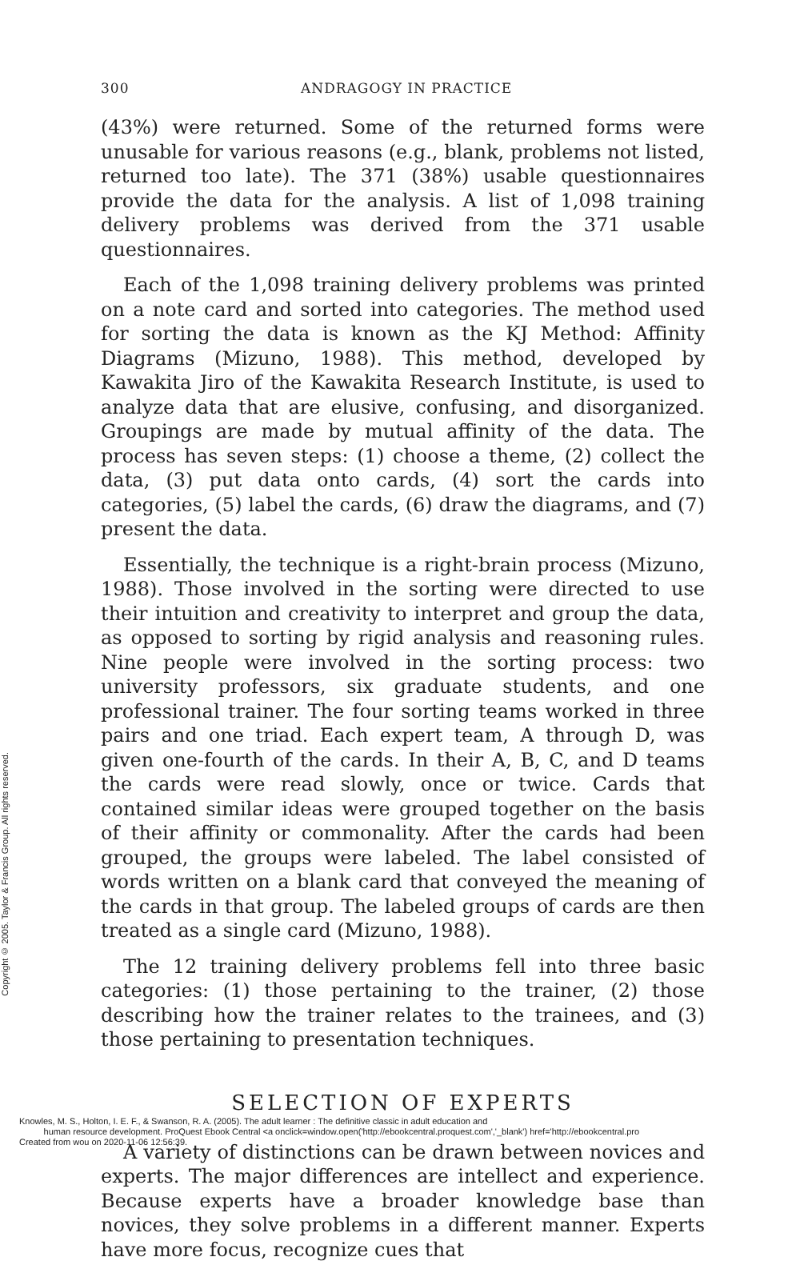Copyright © 2005. Taylor & Francis Group. All rights reserved.
300 ANDRAGOGY IN PRACTICE
(43%) were returned. Some of the returned forms were unusable for various reasons (e.g., blank, problems not listed, returned too late). The 371 (38%) usable questionnaires provide the data for the analysis. A list of 1,098 training delivery problems was derived from the 371 usable questionnaires.
Each of the 1,098 training delivery problems was printed on a note card and sorted into categories. The method used for sorting the data is known as the KJ Method: Affinity Diagrams (Mizuno, 1988). This method, developed by Kawakita Jiro of the Kawakita Research Institute, is used to analyze data that are elusive, confusing, and disorganized. Groupings are made by mutual affinity of the data. The process has seven steps: (1) choose a theme, (2) collect the data, (3) put data onto cards, (4) sort the cards into categories, (5) label the cards, (6) draw the diagrams, and (7) present the data.
Essentially, the technique is a right-brain process (Mizuno, 1988). Those involved in the sorting were directed to use their intuition and creativity to interpret and group the data, as opposed to sorting by rigid analysis and reasoning rules. Nine people were involved in the sorting process: two university professors, six graduate students, and one professional trainer. The four sorting teams worked in three pairs and one triad. Each expert team, A through D, was given one-fourth of the cards. In their A, B, C, and D teams the cards were read slowly, once or twice. Cards that contained similar ideas were grouped together on the basis of their affinity or commonality. After the cards had been grouped, the groups were labeled. The label consisted of words written on a blank card that conveyed the meaning of the cards in that group. The labeled groups of cards are then treated as a single card (Mizuno, 1988).
The 12 training delivery problems fell into three basic categories: (1) those pertaining to the trainer, (2) those describing how the trainer relates to the trainees, and (3) those pertaining to presentation techniques.
SELECTION OF EXPERTS
A variety of distinctions can be drawn between novices and experts. The major differences are intellect and experience. Because experts have a broader knowledge base than novices, they solve problems in a different manner. Experts have more focus, recognize cues that
Knowles, M. S., Holton, I. E. F., & Swanson, R. A. (2005). The adult learner : The definitive classic in adult education and
human resource development. ProQuest Ebook Central <a onclick=window.open('http://ebookcentral.proquest.com','_blank') href='http://ebookcentral.pro
Created from wou on 2020-11-06 12:56:39.